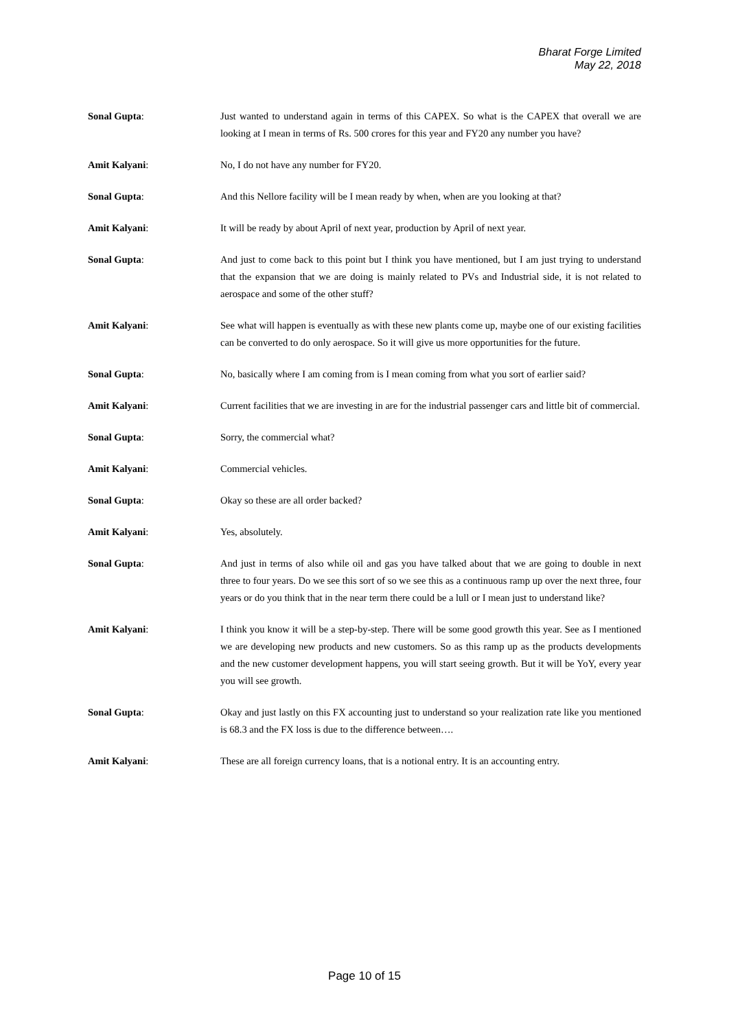Bharat Forge Limited
May 22, 2018
Sonal Gupta: Just wanted to understand again in terms of this CAPEX. So what is the CAPEX that overall we are looking at I mean in terms of Rs. 500 crores for this year and FY20 any number you have?
Amit Kalyani: No, I do not have any number for FY20.
Sonal Gupta: And this Nellore facility will be I mean ready by when, when are you looking at that?
Amit Kalyani: It will be ready by about April of next year, production by April of next year.
Sonal Gupta: And just to come back to this point but I think you have mentioned, but I am just trying to understand that the expansion that we are doing is mainly related to PVs and Industrial side, it is not related to aerospace and some of the other stuff?
Amit Kalyani: See what will happen is eventually as with these new plants come up, maybe one of our existing facilities can be converted to do only aerospace. So it will give us more opportunities for the future.
Sonal Gupta: No, basically where I am coming from is I mean coming from what you sort of earlier said?
Amit Kalyani: Current facilities that we are investing in are for the industrial passenger cars and little bit of commercial.
Sonal Gupta: Sorry, the commercial what?
Amit Kalyani: Commercial vehicles.
Sonal Gupta: Okay so these are all order backed?
Amit Kalyani: Yes, absolutely.
Sonal Gupta: And just in terms of also while oil and gas you have talked about that we are going to double in next three to four years. Do we see this sort of so we see this as a continuous ramp up over the next three, four years or do you think that in the near term there could be a lull or I mean just to understand like?
Amit Kalyani: I think you know it will be a step-by-step. There will be some good growth this year. See as I mentioned we are developing new products and new customers. So as this ramp up as the products developments and the new customer development happens, you will start seeing growth. But it will be YoY, every year you will see growth.
Sonal Gupta: Okay and just lastly on this FX accounting just to understand so your realization rate like you mentioned is 68.3 and the FX loss is due to the difference between….
Amit Kalyani: These are all foreign currency loans, that is a notional entry. It is an accounting entry.
Page 10 of 15